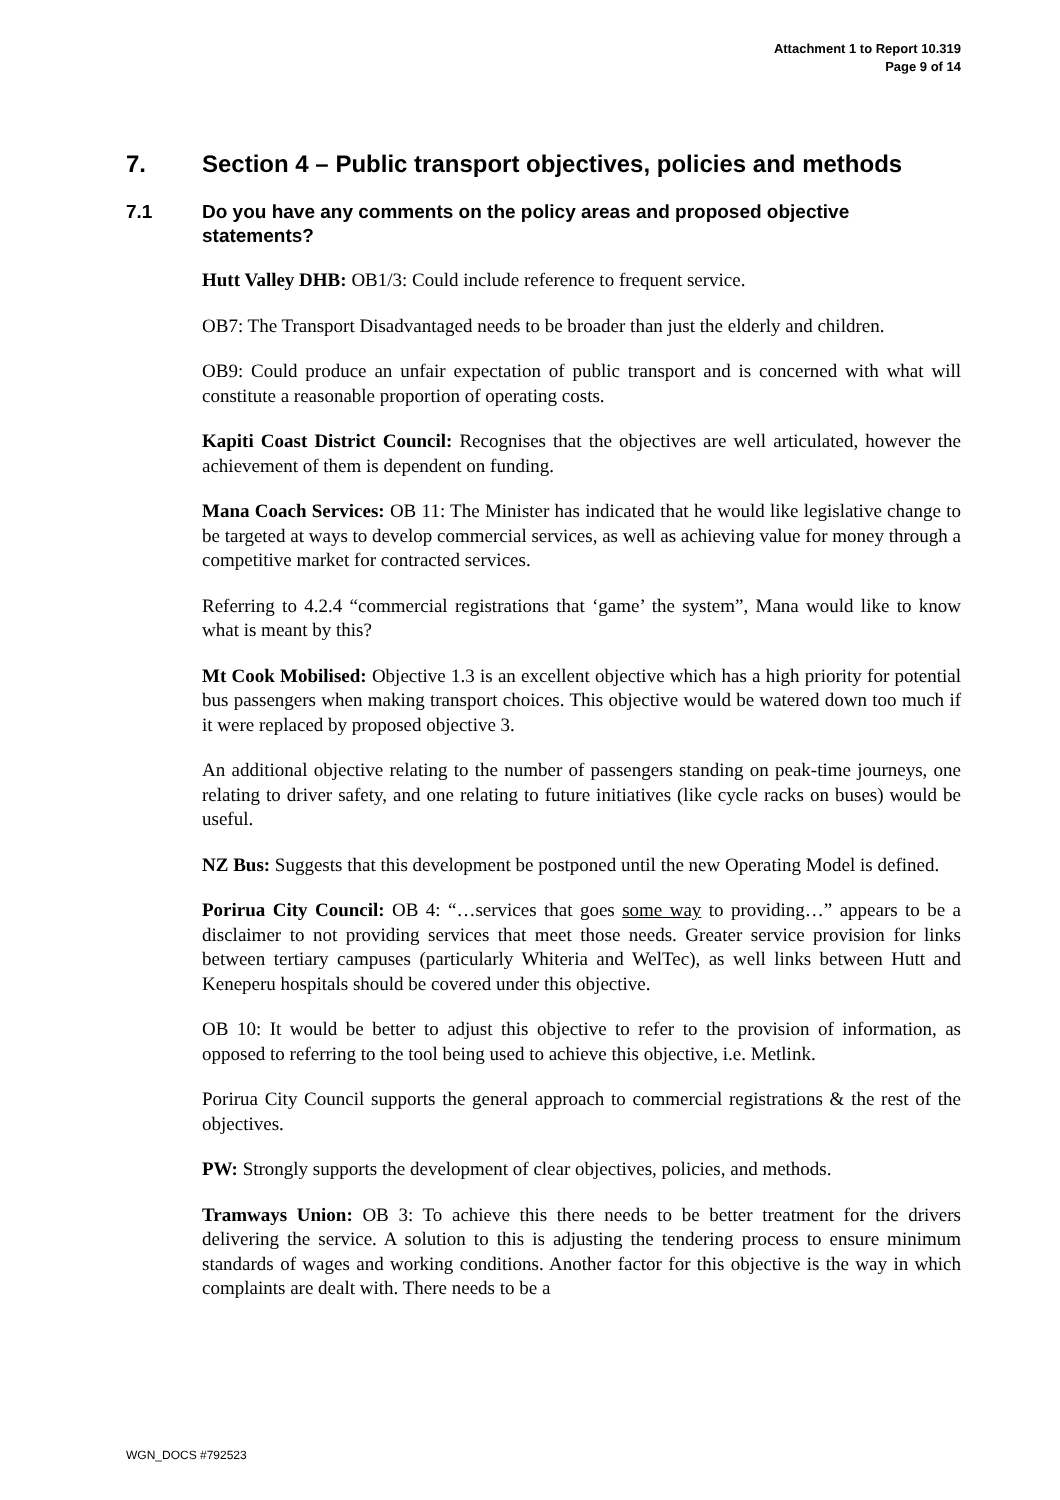Attachment 1 to Report 10.319
Page 9 of 14
7. Section 4 – Public transport objectives, policies and methods
7.1 Do you have any comments on the policy areas and proposed objective statements?
Hutt Valley DHB: OB1/3: Could include reference to frequent service.
OB7: The Transport Disadvantaged needs to be broader than just the elderly and children.
OB9: Could produce an unfair expectation of public transport and is concerned with what will constitute a reasonable proportion of operating costs.
Kapiti Coast District Council: Recognises that the objectives are well articulated, however the achievement of them is dependent on funding.
Mana Coach Services: OB 11: The Minister has indicated that he would like legislative change to be targeted at ways to develop commercial services, as well as achieving value for money through a competitive market for contracted services.
Referring to 4.2.4 “commercial registrations that ‘game’ the system”, Mana would like to know what is meant by this?
Mt Cook Mobilised: Objective 1.3 is an excellent objective which has a high priority for potential bus passengers when making transport choices. This objective would be watered down too much if it were replaced by proposed objective 3.
An additional objective relating to the number of passengers standing on peak-time journeys, one relating to driver safety, and one relating to future initiatives (like cycle racks on buses) would be useful.
NZ Bus: Suggests that this development be postponed until the new Operating Model is defined.
Porirua City Council: OB 4: “…services that goes some way to providing…” appears to be a disclaimer to not providing services that meet those needs. Greater service provision for links between tertiary campuses (particularly Whiteria and WelTec), as well links between Hutt and Keneperu hospitals should be covered under this objective.
OB 10: It would be better to adjust this objective to refer to the provision of information, as opposed to referring to the tool being used to achieve this objective, i.e. Metlink.
Porirua City Council supports the general approach to commercial registrations & the rest of the objectives.
PW: Strongly supports the development of clear objectives, policies, and methods.
Tramways Union: OB 3: To achieve this there needs to be better treatment for the drivers delivering the service. A solution to this is adjusting the tendering process to ensure minimum standards of wages and working conditions. Another factor for this objective is the way in which complaints are dealt with. There needs to be a
WGN_DOCS #792523